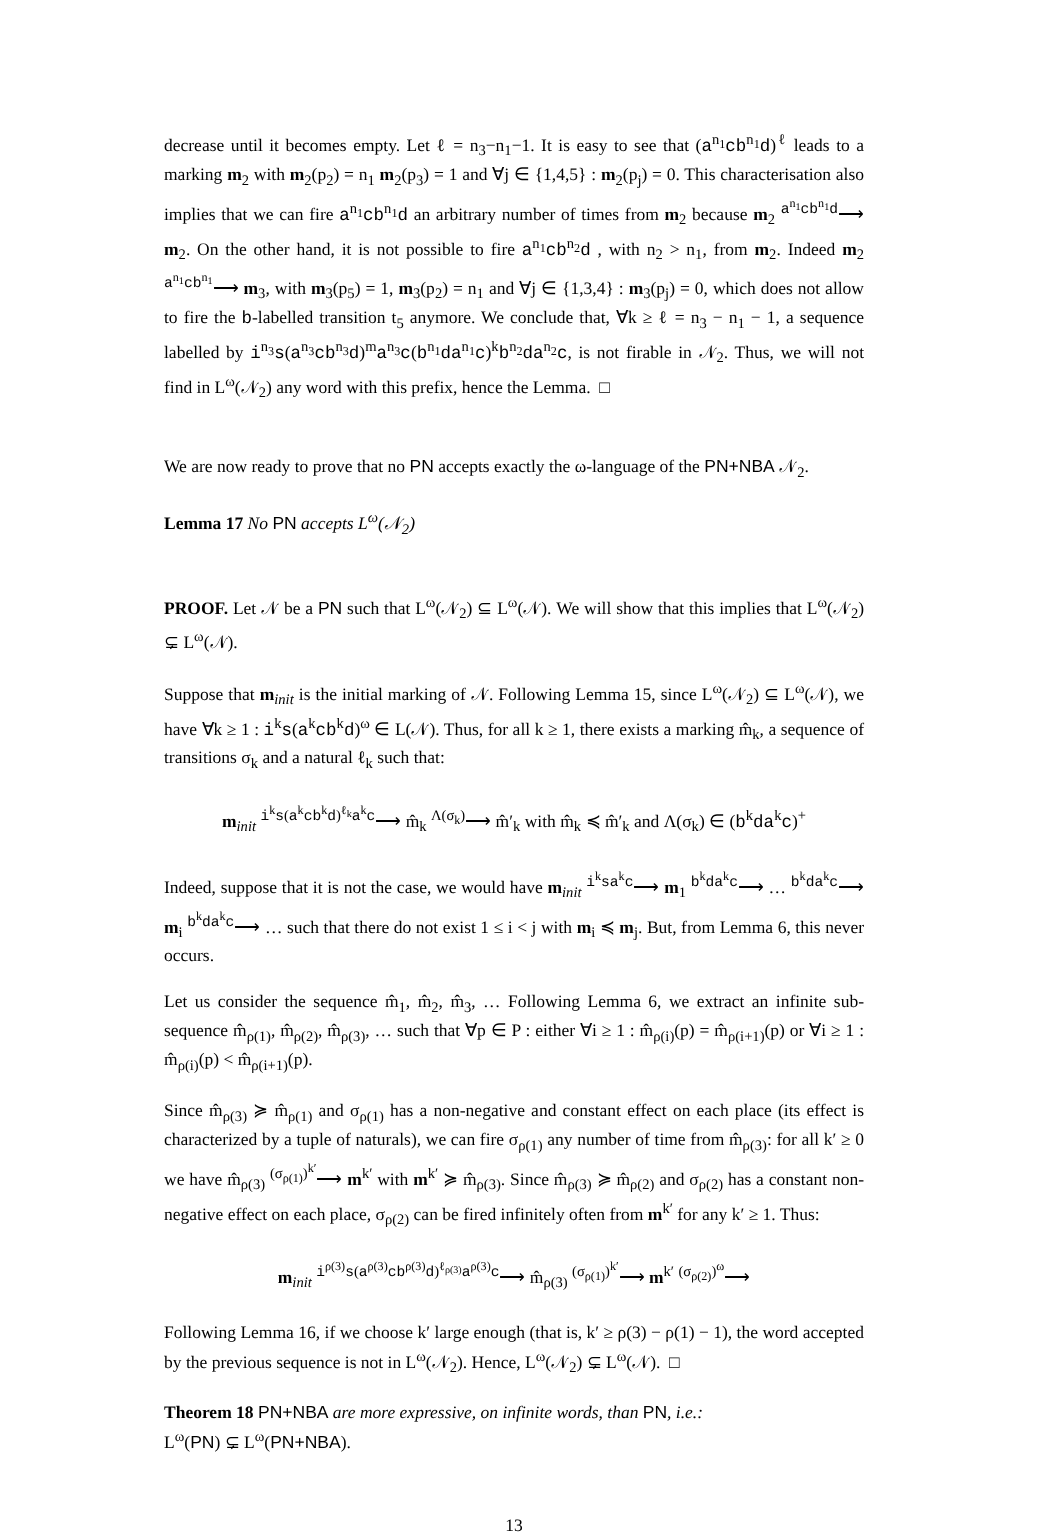decrease until it becomes empty. Let ℓ = n<sub>3</sub>−n<sub>1</sub>−1. It is easy to see that (a<sup>n<sub>1</sub></sup>cb<sup>n<sub>1</sub></sup>d)<sup>ℓ</sup> leads to a marking m<sub>2</sub> with m<sub>2</sub>(p<sub>2</sub>) = n<sub>1</sub> m<sub>2</sub>(p<sub>3</sub>) = 1 and ∀j ∈ {1,4,5} : m<sub>2</sub>(p<sub>j</sub>) = 0. This characterisation also implies that we can fire a<sup>n<sub>1</sub></sup>cb<sup>n<sub>1</sub></sup>d an arbitrary number of times from m<sub>2</sub> because m<sub>2</sub> <sup>a<sup>n<sub>1</sub></sup>cb<sup>n<sub>1</sub></sup>d</sup>⟶ m<sub>2</sub>. On the other hand, it is not possible to fire a<sup>n<sub>1</sub></sup>cb<sup>n<sub>2</sub></sup>d , with n<sub>2</sub> > n<sub>1</sub>, from m<sub>2</sub>. Indeed m<sub>2</sub> <sup>a<sup>n<sub>1</sub></sup>cb<sup>n<sub>1</sub></sup></sup>⟶ m<sub>3</sub>, with m<sub>3</sub>(p<sub>5</sub>) = 1, m<sub>3</sub>(p<sub>2</sub>) = n<sub>1</sub> and ∀j ∈ {1,3,4} : m<sub>3</sub>(p<sub>j</sub>) = 0, which does not allow to fire the b-labelled transition t<sub>5</sub> anymore. We conclude that, ∀k ≥ ℓ = n<sub>3</sub> − n<sub>1</sub> − 1, a sequence labelled by i<sup>n<sub>3</sub></sup>s(a<sup>n<sub>3</sub></sup>cb<sup>n<sub>3</sub></sup>d)<sup>m</sup>a<sup>n<sub>3</sub></sup>c(b<sup>n<sub>1</sub></sup>da<sup>n<sub>1</sub></sup>c)<sup>k</sup>b<sup>n<sub>2</sub></sup>da<sup>n<sub>2</sub></sup>c, is not firable in 𝒩<sub>2</sub>. Thus, we will not find in L<sup>ω</sup>(𝒩<sub>2</sub>) any word with this prefix, hence the Lemma. □
We are now ready to prove that no PN accepts exactly the ω-language of the PN+NBA 𝒩<sub>2</sub>.
Lemma 17 No PN accepts L<sup>ω</sup>(𝒩<sub>2</sub>)
PROOF. Let 𝒩 be a PN such that L<sup>ω</sup>(𝒩<sub>2</sub>) ⊆ L<sup>ω</sup>(𝒩). We will show that this implies that L<sup>ω</sup>(𝒩<sub>2</sub>) ⊊ L<sup>ω</sup>(𝒩).
Suppose that m<sub>init</sub> is the initial marking of 𝒩. Following Lemma 15, since L<sup>ω</sup>(𝒩<sub>2</sub>) ⊆ L<sup>ω</sup>(𝒩), we have ∀k ≥ 1 : i<sup>k</sup>s(a<sup>k</sup>cb<sup>k</sup>d)<sup>ω</sup> ∈ L(𝒩). Thus, for all k ≥ 1, there exists a marking m̂<sub>k</sub>, a sequence of transitions σ<sub>k</sub> and a natural ℓ<sub>k</sub> such that:
m<sub>init</sub> <sup>i<sup>k</sup>s(a<sup>k</sup>cb<sup>k</sup>d)<sup>ℓ<sub>k</sub></sup>a<sup>k</sup>c</sup>⟶ m̂<sub>k</sub> <sup>Λ(σ<sub>k</sub>)</sup>⟶ m̂′<sub>k</sub> with m̂<sub>k</sub> ≼ m̂′<sub>k</sub> and Λ(σ<sub>k</sub>) ∈ (b<sup>k</sup>da<sup>k</sup>c)<sup>+</sup>
Indeed, suppose that it is not the case, we would have m<sub>init</sub> <sup>i<sup>k</sup>sa<sup>k</sup>c</sup>⟶ m<sub>1</sub> <sup>b<sup>k</sup>da<sup>k</sup>c</sup>⟶ … <sup>b<sup>k</sup>da<sup>k</sup>c</sup>⟶ m<sub>i</sub> <sup>b<sup>k</sup>da<sup>k</sup>c</sup>⟶ … such that there do not exist 1 ≤ i < j with m<sub>i</sub> ≼ m<sub>j</sub>. But, from Lemma 6, this never occurs.
Let us consider the sequence m̂<sub>1</sub>, m̂<sub>2</sub>, m̂<sub>3</sub>, … Following Lemma 6, we extract an infinite sub-sequence m̂<sub>ρ(1)</sub>, m̂<sub>ρ(2)</sub>, m̂<sub>ρ(3)</sub>, … such that ∀p ∈ P : either ∀i ≥ 1 : m̂<sub>ρ(i)</sub>(p) = m̂<sub>ρ(i+1)</sub>(p) or ∀i ≥ 1 : m̂<sub>ρ(i)</sub>(p) < m̂<sub>ρ(i+1)</sub>(p).
Since m̂<sub>ρ(3)</sub> ≽ m̂<sub>ρ(1)</sub> and σ<sub>ρ(1)</sub> has a non-negative and constant effect on each place (its effect is characterized by a tuple of naturals), we can fire σ<sub>ρ(1)</sub> any number of time from m̂<sub>ρ(3)</sub>: for all k′ ≥ 0 we have m̂<sub>ρ(3)</sub> <sup>(σ<sub>ρ(1)</sub>)<sup>k′</sup></sup>⟶ m<sup>k′</sup> with m<sup>k′</sup> ≽ m̂<sub>ρ(3)</sub>. Since m̂<sub>ρ(3)</sub> ≽ m̂<sub>ρ(2)</sub> and σ<sub>ρ(2)</sub> has a constant non-negative effect on each place, σ<sub>ρ(2)</sub> can be fired infinitely often from m<sup>k′</sup> for any k′ ≥ 1. Thus:
m<sub>init</sub> <sup>i<sup>ρ(3)</sup>s(a<sup>ρ(3)</sup>cb<sup>ρ(3)</sup>d)<sup>ℓ<sub>ρ(3)</sub></sup>a<sup>ρ(3)</sup>c</sup>⟶ m̂<sub>ρ(3)</sub> <sup>(σ<sub>ρ(1)</sub>)<sup>k′</sup></sup>⟶ m<sup>k′</sup> <sup>(σ<sub>ρ(2)</sub>)<sup>ω</sup></sup>⟶
Following Lemma 16, if we choose k′ large enough (that is, k′ ≥ ρ(3) − ρ(1) − 1), the word accepted by the previous sequence is not in L<sup>ω</sup>(𝒩<sub>2</sub>). Hence, L<sup>ω</sup>(𝒩<sub>2</sub>) ⊊ L<sup>ω</sup>(𝒩). □
Theorem 18 PN+NBA are more expressive, on infinite words, than PN, i.e.:
L<sup>ω</sup>(PN) ⊊ L<sup>ω</sup>(PN+NBA).
13